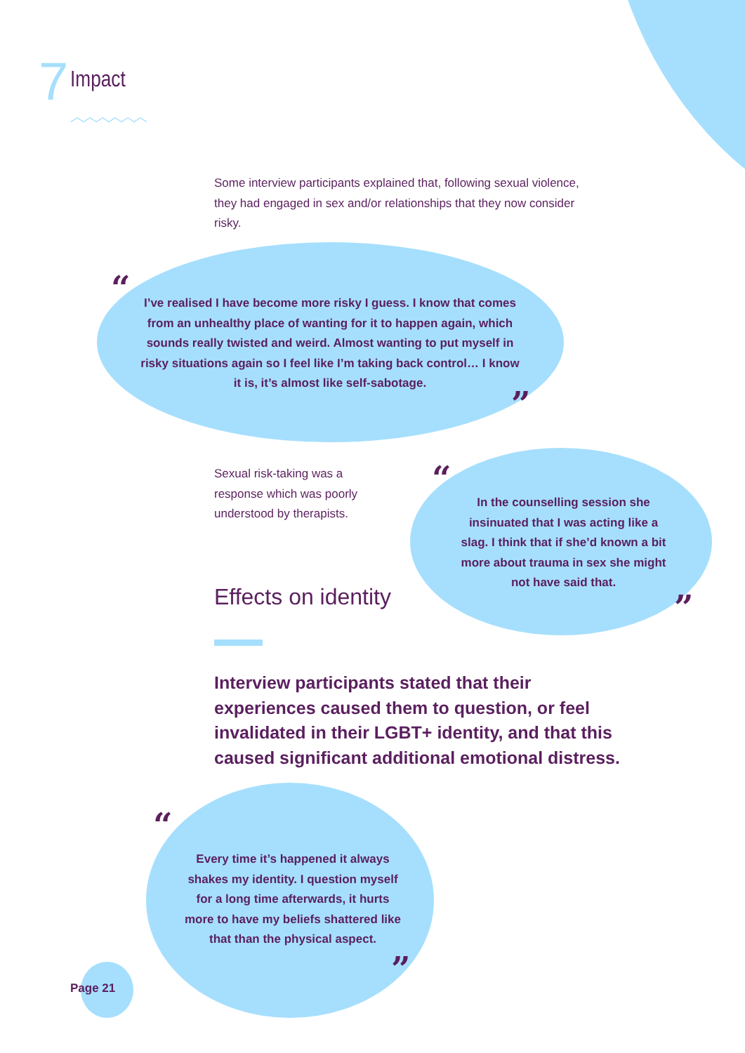7 Impact
︿︿︿︿︿︿
Some interview participants explained that, following sexual violence, they had engaged in sex and/or relationships that they now consider risky.
“
I’ve realised I have become more risky I guess. I know that comes from an unhealthy place of wanting for it to happen again, which sounds really twisted and weird. Almost wanting to put myself in risky situations again so I feel like I’m taking back control… I know it is, it’s almost like self-sabotage.
”
Sexual risk-taking was a response which was poorly understood by therapists.
“
In the counselling session she insinuated that I was acting like a slag. I think that if she’d known a bit more about trauma in sex she might not have said that.
”
Effects on identity
Interview participants stated that their experiences caused them to question, or feel invalidated in their LGBT+ identity, and that this caused significant additional emotional distress.
“
Every time it’s happened it always shakes my identity. I question myself for a long time afterwards, it hurts more to have my beliefs shattered like that than the physical aspect.
”
Page 21